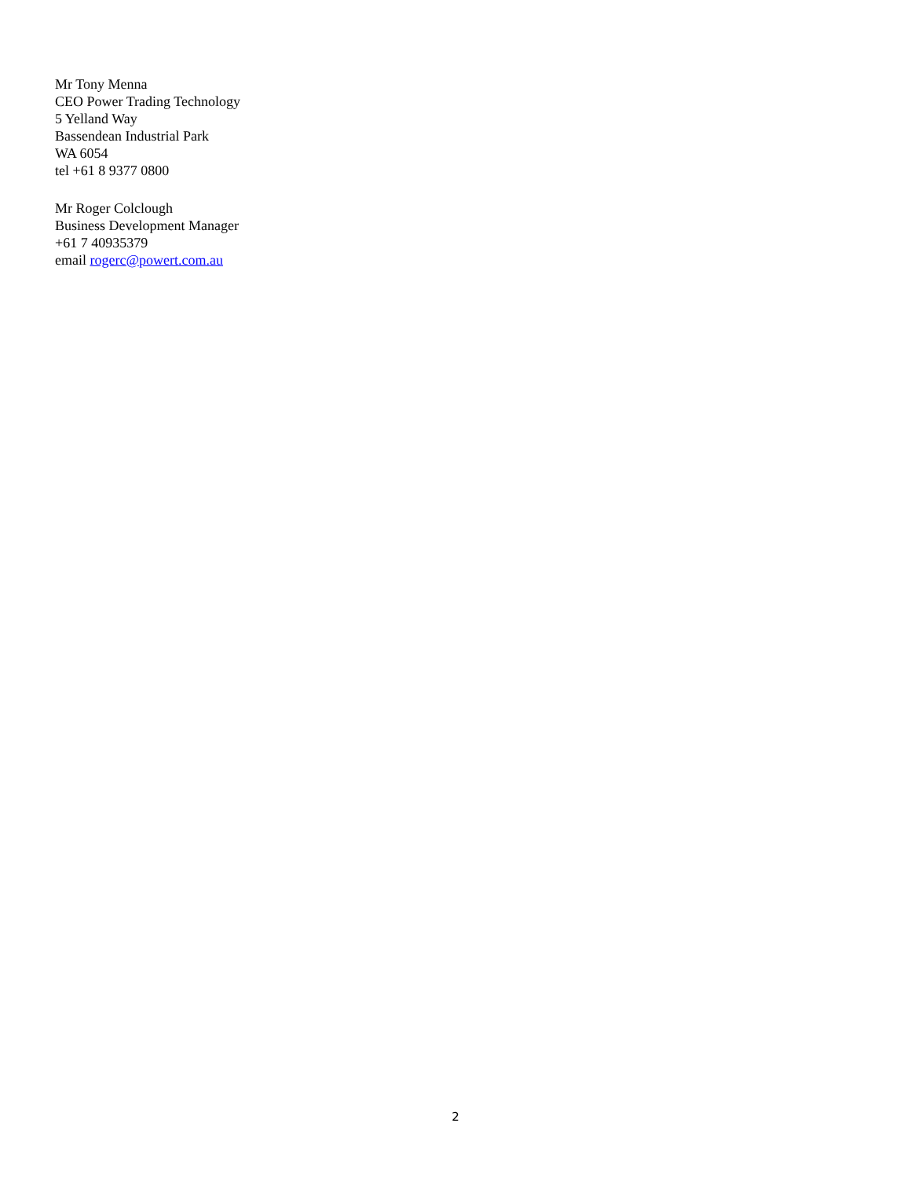Mr Tony Menna
CEO Power Trading Technology
5 Yelland Way
Bassendean Industrial Park
WA 6054
tel +61 8 9377 0800
Mr Roger Colclough
Business Development Manager
+61 7 40935379
email rogerc@powert.com.au
2